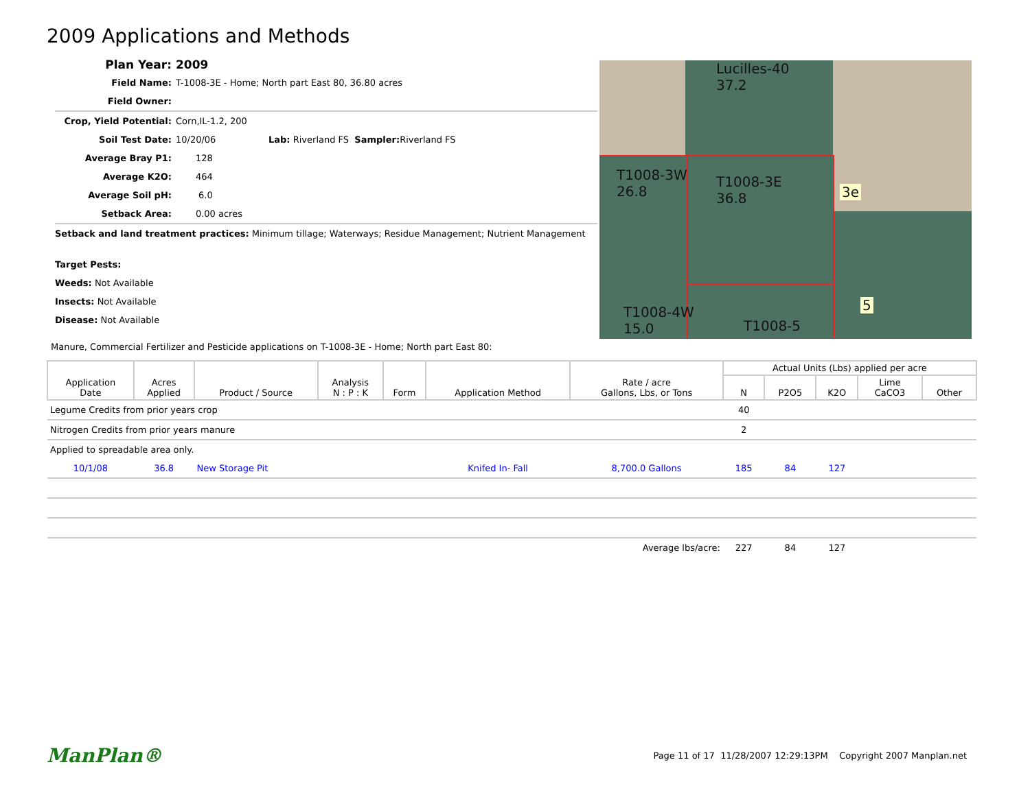2009 Applications and Methods
Plan Year: 2009
Field Name: T-1008-3E - Home; North part East 80, 36.80 acres
Field Owner:
Crop, Yield Potential: Corn,IL-1.2, 200
Soil Test Date: 10/20/06 Lab: Riverland FS Sampler: Riverland FS
Average Bray P1: 128
Average K2O: 464
Average Soil pH: 6.0
Setback Area: 0.00 acres
Setback and land treatment practices: Minimum tillage; Waterways; Residue Management; Nutrient Management
Target Pests:
Weeds: Not Available
Insects: Not Available
Disease: Not Available
Lucilles-40
37.2
T1008-3W
26.8
T1008-3E
36.8
3e
T1008-4W
15.0
T1008-5
5
Manure, Commercial Fertilizer and Pesticide applications on T-1008-3E - Home; North part East 80:
| Application Date | Acres Applied | Product / Source | Analysis N : P : K | Form | Application Method | Rate / acre Gallons, Lbs, or Tons | Actual Units (Lbs) applied per acre | | | | |
| --- | --- | --- | --- | --- | --- | --- | --- | --- | --- | --- | --- |
| | | | | | | | N | P2O5 | K2O | Lime CaCO3 | Other |
| Legume Credits from prior years crop | | | | | | | 40 | | | | |
| Nitrogen Credits from prior years manure | | | | | | | 2 | | | | |
| Applied to spreadable area only. | | | | | | | | | | | |
| 10/1/08 | 36.8 | New Storage Pit | | | Knifed In- Fall | 8,700.0 Gallons | 185 | 84 | 127 | | |
| Average lbs/acre: | | | | | | | 227 | 84 | 127 | | |
ManPlan® Page 11 of 17 11/28/2007 12:29:13PM Copyright 2007 Manplan.net